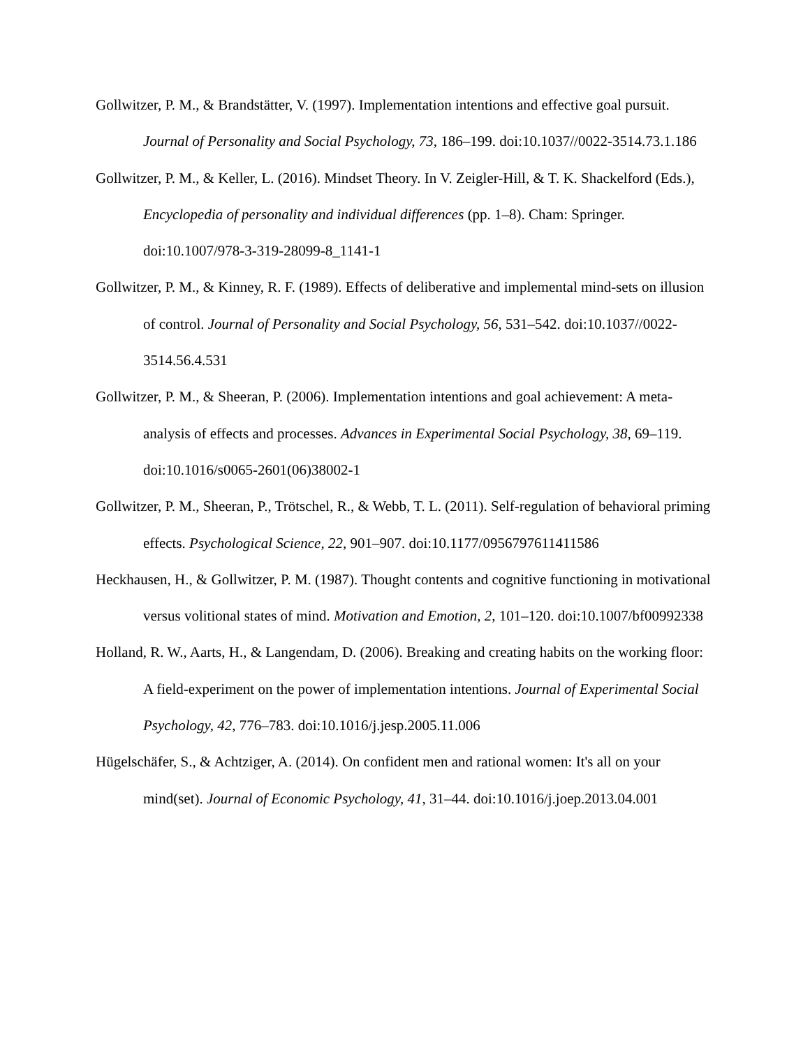Gollwitzer, P. M., & Brandstätter, V. (1997). Implementation intentions and effective goal pursuit. Journal of Personality and Social Psychology, 73, 186–199. doi:10.1037//0022-3514.73.1.186
Gollwitzer, P. M., & Keller, L. (2016). Mindset Theory. In V. Zeigler-Hill, & T. K. Shackelford (Eds.), Encyclopedia of personality and individual differences (pp. 1–8). Cham: Springer. doi:10.1007/978-3-319-28099-8_1141-1
Gollwitzer, P. M., & Kinney, R. F. (1989). Effects of deliberative and implemental mind-sets on illusion of control. Journal of Personality and Social Psychology, 56, 531–542. doi:10.1037//0022-3514.56.4.531
Gollwitzer, P. M., & Sheeran, P. (2006). Implementation intentions and goal achievement: A meta-analysis of effects and processes. Advances in Experimental Social Psychology, 38, 69–119. doi:10.1016/s0065-2601(06)38002-1
Gollwitzer, P. M., Sheeran, P., Trötschel, R., & Webb, T. L. (2011). Self-regulation of behavioral priming effects. Psychological Science, 22, 901–907. doi:10.1177/0956797611411586
Heckhausen, H., & Gollwitzer, P. M. (1987). Thought contents and cognitive functioning in motivational versus volitional states of mind. Motivation and Emotion, 2, 101–120. doi:10.1007/bf00992338
Holland, R. W., Aarts, H., & Langendam, D. (2006). Breaking and creating habits on the working floor: A field-experiment on the power of implementation intentions. Journal of Experimental Social Psychology, 42, 776–783. doi:10.1016/j.jesp.2005.11.006
Hügelschäfer, S., & Achtziger, A. (2014). On confident men and rational women: It's all on your mind(set). Journal of Economic Psychology, 41, 31–44. doi:10.1016/j.joep.2013.04.001